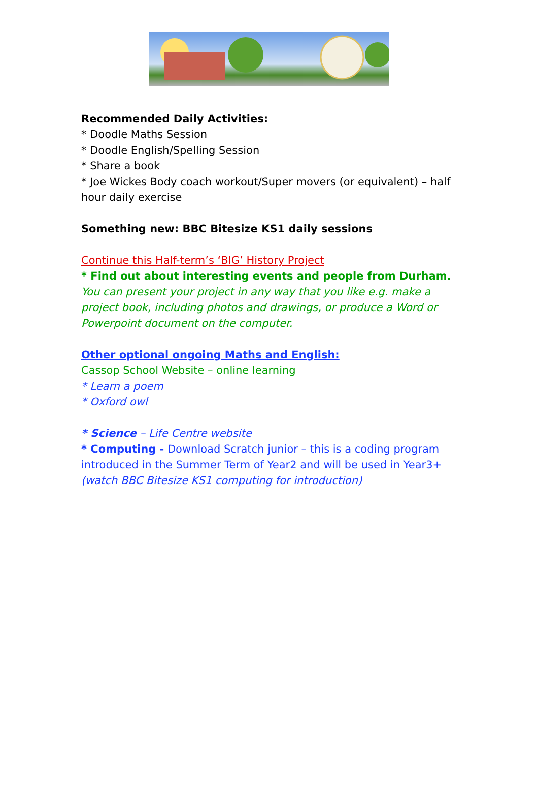Recommended Daily Activities:
* Doodle Maths Session
* Doodle English/Spelling Session
* Share a book
* Joe Wickes Body coach workout/Super movers (or equivalent) – half hour daily exercise
Something new: BBC Bitesize KS1 daily sessions
Continue this Half-term’s ‘BIG’ History Project
* Find out about interesting events and people from Durham.
You can present your project in any way that you like e.g. make a project book, including photos and drawings, or produce a Word or Powerpoint document on the computer.
Other optional ongoing Maths and English:
Cassop School Website – online learning
* Learn a poem
* Oxford owl
* Science – Life Centre website
* Computing - Download Scratch junior – this is a coding program introduced in the Summer Term of Year2 and will be used in Year3+ (watch BBC Bitesize KS1 computing for introduction)